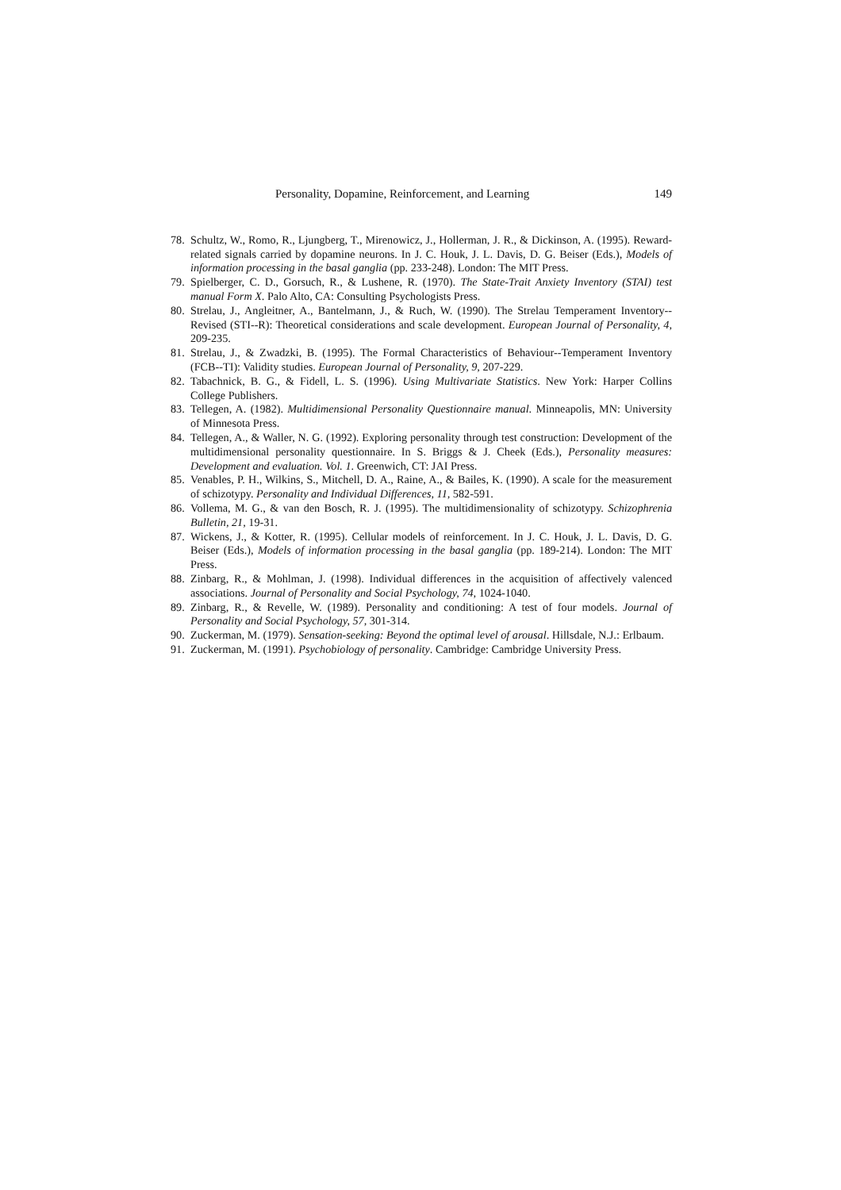Personality, Dopamine, Reinforcement, and Learning 149
78. Schultz, W., Romo, R., Ljungberg, T., Mirenowicz, J., Hollerman, J. R., & Dickinson, A. (1995). Reward-related signals carried by dopamine neurons. In J. C. Houk, J. L. Davis, D. G. Beiser (Eds.), Models of information processing in the basal ganglia (pp. 233-248). London: The MIT Press.
79. Spielberger, C. D., Gorsuch, R., & Lushene, R. (1970). The State-Trait Anxiety Inventory (STAI) test manual Form X. Palo Alto, CA: Consulting Psychologists Press.
80. Strelau, J., Angleitner, A., Bantelmann, J., & Ruch, W. (1990). The Strelau Temperament Inventory--Revised (STI--R): Theoretical considerations and scale development. European Journal of Personality, 4, 209-235.
81. Strelau, J., & Zwadzki, B. (1995). The Formal Characteristics of Behaviour--Temperament Inventory (FCB--TI): Validity studies. European Journal of Personality, 9, 207-229.
82. Tabachnick, B. G., & Fidell, L. S. (1996). Using Multivariate Statistics. New York: Harper Collins College Publishers.
83. Tellegen, A. (1982). Multidimensional Personality Questionnaire manual. Minneapolis, MN: University of Minnesota Press.
84. Tellegen, A., & Waller, N. G. (1992). Exploring personality through test construction: Development of the multidimensional personality questionnaire. In S. Briggs & J. Cheek (Eds.), Personality measures: Development and evaluation. Vol. 1. Greenwich, CT: JAI Press.
85. Venables, P. H., Wilkins, S., Mitchell, D. A., Raine, A., & Bailes, K. (1990). A scale for the measurement of schizotypy. Personality and Individual Differences, 11, 582-591.
86. Vollema, M. G., & van den Bosch, R. J. (1995). The multidimensionality of schizotypy. Schizophrenia Bulletin, 21, 19-31.
87. Wickens, J., & Kotter, R. (1995). Cellular models of reinforcement. In J. C. Houk, J. L. Davis, D. G. Beiser (Eds.), Models of information processing in the basal ganglia (pp. 189-214). London: The MIT Press.
88. Zinbarg, R., & Mohlman, J. (1998). Individual differences in the acquisition of affectively valenced associations. Journal of Personality and Social Psychology, 74, 1024-1040.
89. Zinbarg, R., & Revelle, W. (1989). Personality and conditioning: A test of four models. Journal of Personality and Social Psychology, 57, 301-314.
90. Zuckerman, M. (1979). Sensation-seeking: Beyond the optimal level of arousal. Hillsdale, N.J.: Erlbaum.
91. Zuckerman, M. (1991). Psychobiology of personality. Cambridge: Cambridge University Press.